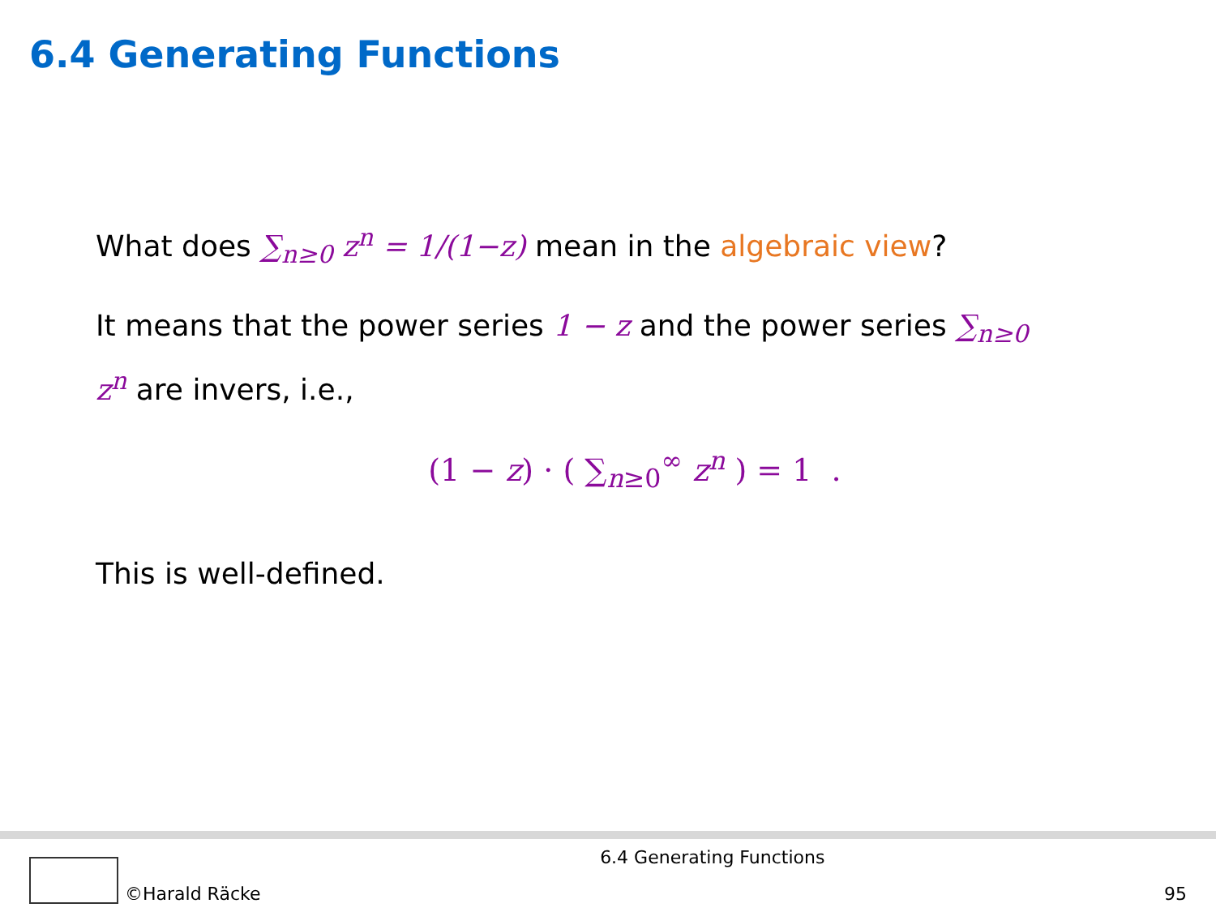6.4 Generating Functions
What does ∑<sub>n≥0</sub> z<sup>n</sup> = 1/(1−z) mean in the algebraic view?
It means that the power series 1 − z and the power series ∑<sub>n≥0</sub> z<sup>n</sup> are invers, i.e.,
(1 − z) · ( ∑<sub>n≥0</sub><sup>∞</sup> z<sup>n</sup> ) = 1 .
This is well-defined.
©Harald Räcke
6.4 Generating Functions
95